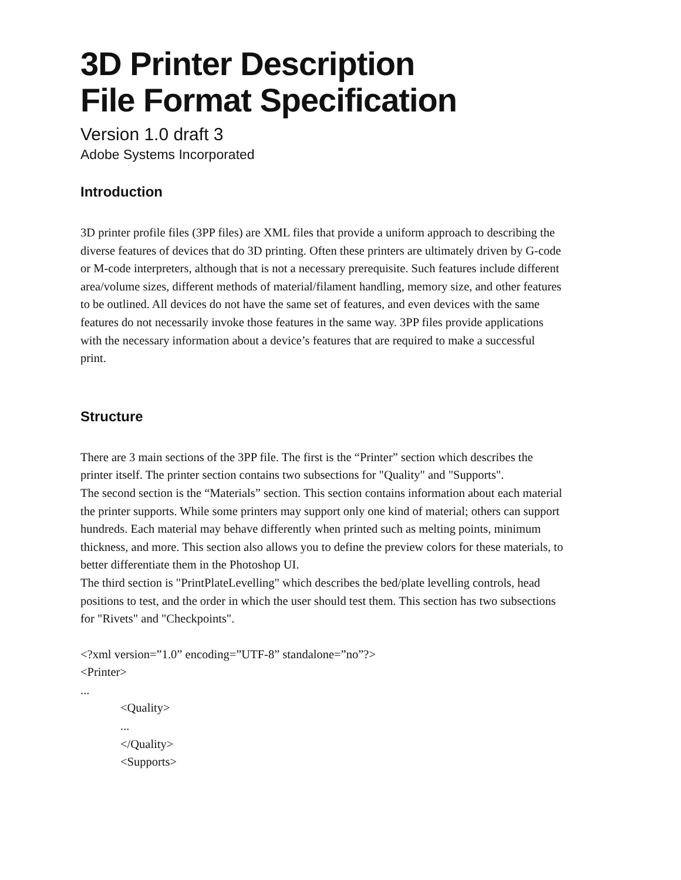3D Printer Description
File Format Specification
Version 1.0 draft 3
Adobe Systems Incorporated
Introduction
3D printer profile files (3PP files) are XML files that provide a uniform approach to describing the diverse features of devices that do 3D printing. Often these printers are ultimately driven by G-code or M-code interpreters, although that is not a necessary prerequisite. Such features include different area/volume sizes, different methods of material/filament handling, memory size, and other features to be outlined. All devices do not have the same set of features, and even devices with the same features do not necessarily invoke those features in the same way. 3PP files provide applications with the necessary information about a device’s features that are required to make a successful print.
Structure
There are 3 main sections of the 3PP file. The first is the “Printer” section which describes the printer itself. The printer section contains two subsections for "Quality" and "Supports".
The second section is the “Materials” section. This section contains information about each material the printer supports. While some printers may support only one kind of material; others can support hundreds. Each material may behave differently when printed such as melting points, minimum thickness, and more. This section also allows you to define the preview colors for these materials, to better differentiate them in the Photoshop UI.
The third section is "PrintPlateLevelling" which describes the bed/plate levelling controls, head positions to test, and the order in which the user should test them. This section has two subsections for "Rivets" and "Checkpoints".
<?xml version=”1.0” encoding=”UTF-8” standalone=”no”?>
<Printer>
...
<Quality>
...
</Quality>
<Supports>